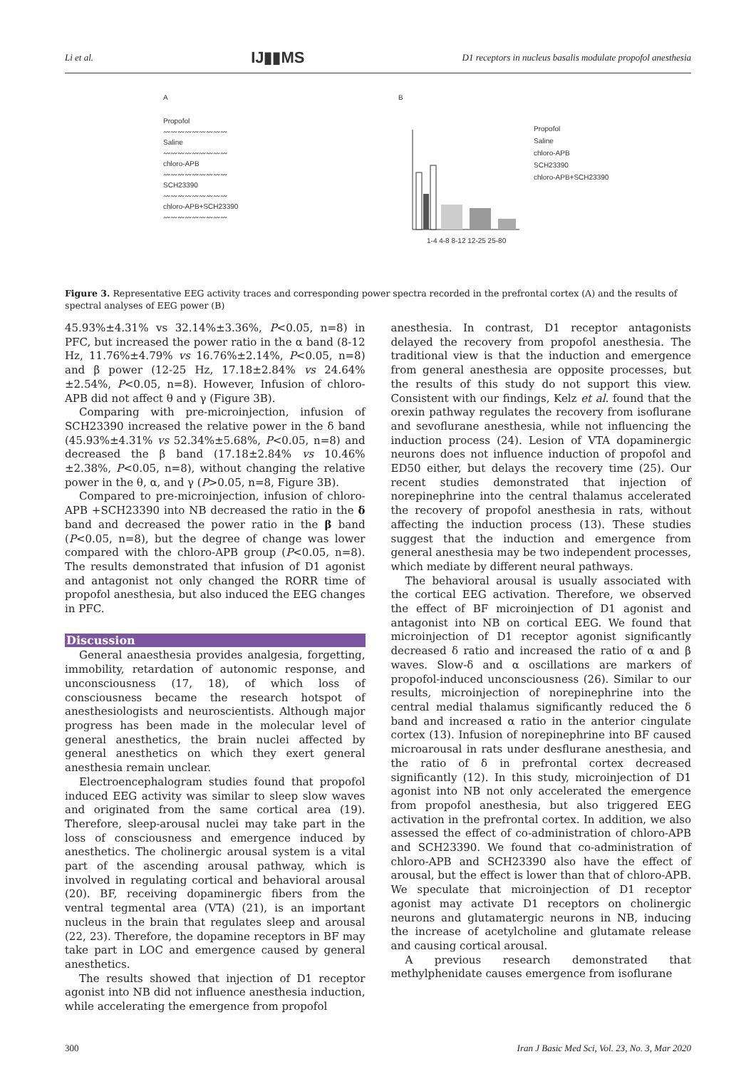Li et al. IJ▮▮MS D1 receptors in nucleus basalis modulate propofol anesthesia
A
Propofol
〰〰〰〰〰〰〰〰〰
Saline
〰〰〰〰〰〰〰〰〰
chloro-APB
〰〰〰〰〰〰〰〰〰
SCH23390
〰〰〰〰〰〰〰〰〰
chloro-APB+SCH23390
〰〰〰〰〰〰〰〰〰
B
Propofol
Saline
chloro-APB
SCH23390
chloro-APB+SCH23390
1-4 4-8 8-12 12-25 25-80
Figure 3. Representative EEG activity traces and corresponding power spectra recorded in the prefrontal cortex (A) and the results of spectral analyses of EEG power (B)
45.93%±4.31% vs 32.14%±3.36%, P<0.05, n=8) in PFC, but increased the power ratio in the α band (8-12 Hz, 11.76%±4.79% vs 16.76%±2.14%, P<0.05, n=8) and β power (12-25 Hz, 17.18±2.84% vs 24.64%±2.54%, P<0.05, n=8). However, Infusion of chloro-APB did not affect θ and γ (Figure 3B).
Comparing with pre-microinjection, infusion of SCH23390 increased the relative power in the δ band (45.93%±4.31% vs 52.34%±5.68%, P<0.05, n=8) and decreased the β band (17.18±2.84% vs 10.46%±2.38%, P<0.05, n=8), without changing the relative power in the θ, α, and γ (P>0.05, n=8, Figure 3B).
Compared to pre-microinjection, infusion of chloro-APB +SCH23390 into NB decreased the ratio in the δ band and decreased the power ratio in the β band (P<0.05, n=8), but the degree of change was lower compared with the chloro-APB group (P<0.05, n=8). The results demonstrated that infusion of D1 agonist and antagonist not only changed the RORR time of propofol anesthesia, but also induced the EEG changes in PFC.
Discussion
General anaesthesia provides analgesia, forgetting, immobility, retardation of autonomic response, and unconsciousness (17, 18), of which loss of consciousness became the research hotspot of anesthesiologists and neuroscientists. Although major progress has been made in the molecular level of general anesthetics, the brain nuclei affected by general anesthetics on which they exert general anesthesia remain unclear.
Electroencephalogram studies found that propofol induced EEG activity was similar to sleep slow waves and originated from the same cortical area (19). Therefore, sleep-arousal nuclei may take part in the loss of consciousness and emergence induced by anesthetics. The cholinergic arousal system is a vital part of the ascending arousal pathway, which is involved in regulating cortical and behavioral arousal (20). BF, receiving dopaminergic fibers from the ventral tegmental area (VTA) (21), is an important nucleus in the brain that regulates sleep and arousal (22, 23). Therefore, the dopamine receptors in BF may take part in LOC and emergence caused by general anesthetics.
The results showed that injection of D1 receptor agonist into NB did not influence anesthesia induction, while accelerating the emergence from propofol
anesthesia. In contrast, D1 receptor antagonists delayed the recovery from propofol anesthesia. The traditional view is that the induction and emergence from general anesthesia are opposite processes, but the results of this study do not support this view. Consistent with our findings, Kelz et al. found that the orexin pathway regulates the recovery from isoflurane and sevoflurane anesthesia, while not influencing the induction process (24). Lesion of VTA dopaminergic neurons does not influence induction of propofol and ED50 either, but delays the recovery time (25). Our recent studies demonstrated that injection of norepinephrine into the central thalamus accelerated the recovery of propofol anesthesia in rats, without affecting the induction process (13). These studies suggest that the induction and emergence from general anesthesia may be two independent processes, which mediate by different neural pathways.
The behavioral arousal is usually associated with the cortical EEG activation. Therefore, we observed the effect of BF microinjection of D1 agonist and antagonist into NB on cortical EEG. We found that microinjection of D1 receptor agonist significantly decreased δ ratio and increased the ratio of α and β waves. Slow-δ and α oscillations are markers of propofol-induced unconsciousness (26). Similar to our results, microinjection of norepinephrine into the central medial thalamus significantly reduced the δ band and increased α ratio in the anterior cingulate cortex (13). Infusion of norepinephrine into BF caused microarousal in rats under desflurane anesthesia, and the ratio of δ in prefrontal cortex decreased significantly (12). In this study, microinjection of D1 agonist into NB not only accelerated the emergence from propofol anesthesia, but also triggered EEG activation in the prefrontal cortex. In addition, we also assessed the effect of co-administration of chloro-APB and SCH23390. We found that co-administration of chloro-APB and SCH23390 also have the effect of arousal, but the effect is lower than that of chloro-APB. We speculate that microinjection of D1 receptor agonist may activate D1 receptors on cholinergic neurons and glutamatergic neurons in NB, inducing the increase of acetylcholine and glutamate release and causing cortical arousal.
A previous research demonstrated that methylphenidate causes emergence from isoflurane
300 Iran J Basic Med Sci, Vol. 23, No. 3, Mar 2020